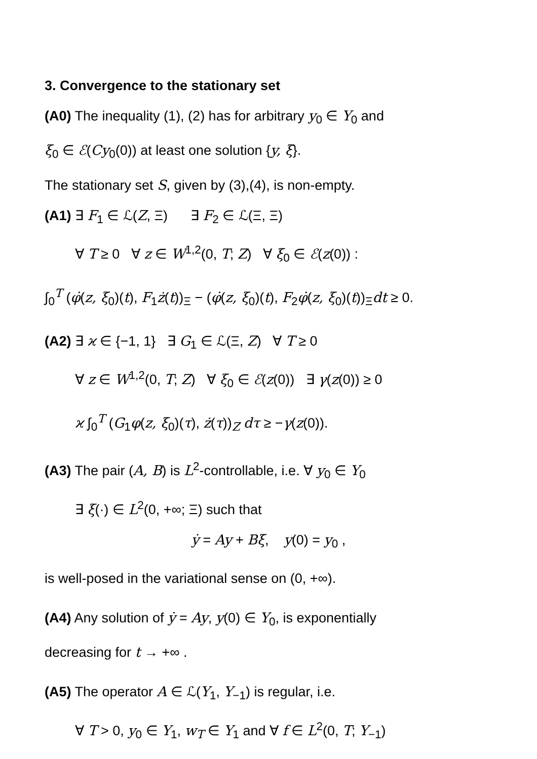3. Convergence to the stationary set
(A0) The inequality (1), (2) has for arbitrary y<sub>0</sub> ∈ Y<sub>0</sub> and
ξ<sub>0</sub> ∈ ℰ(Cy<sub>0</sub>(0)) at least one solution {y, ξ}.
The stationary set S, given by (3),(4), is non-empty.
(A1) ∃ F<sub>1</sub> ∈ ℒ(Z, Ξ) ∃ F<sub>2</sub> ∈ ℒ(Ξ, Ξ)
∀ T ≥ 0 ∀ z ∈ W<sup>1,2</sup>(0, T; Z) ∀ ξ<sub>0</sub> ∈ ℰ(z(0)) :
∫<sub>0</sub><sup>T</sup> (φ̇(z, ξ<sub>0</sub>)(t), F<sub>1</sub>ż(t))<sub>Ξ</sub> − (φ̇(z, ξ<sub>0</sub>)(t), F<sub>2</sub>φ̇(z, ξ<sub>0</sub>)(t))<sub>Ξ</sub>dt ≥ 0.
(A2) ∃ ϰ ∈ {−1, 1} ∃ G<sub>1</sub> ∈ ℒ(Ξ, Z) ∀ T ≥ 0
∀ z ∈ W<sup>1,2</sup>(0, T; Z) ∀ ξ<sub>0</sub> ∈ ℰ(z(0)) ∃ γ(z(0)) ≥ 0
ϰ ∫<sub>0</sub><sup>T</sup> (G<sub>1</sub>φ(z, ξ<sub>0</sub>)(τ), ż(τ))<sub>Z</sub> dτ ≥ −γ(z(0)).
(A3) The pair (A, B) is L<sup>2</sup>-controllable, i.e. ∀ y<sub>0</sub> ∈ Y<sub>0</sub>
∃ ξ(·) ∈ L<sup>2</sup>(0, +∞; Ξ) such that
ẏ = Ay + Bξ, y(0) = y<sub>0</sub> ,
is well-posed in the variational sense on (0, +∞).
(A4) Any solution of ẏ = Ay, y(0) ∈ Y<sub>0</sub>, is exponentially
decreasing for t → +∞ .
(A5) The operator A ∈ ℒ(Y<sub>1</sub>, Y<sub>−1</sub>) is regular, i.e.
∀ T > 0, y<sub>0</sub> ∈ Y<sub>1</sub>, w<sub>T</sub> ∈ Y<sub>1</sub> and ∀ f ∈ L<sup>2</sup>(0, T; Y<sub>−1</sub>)